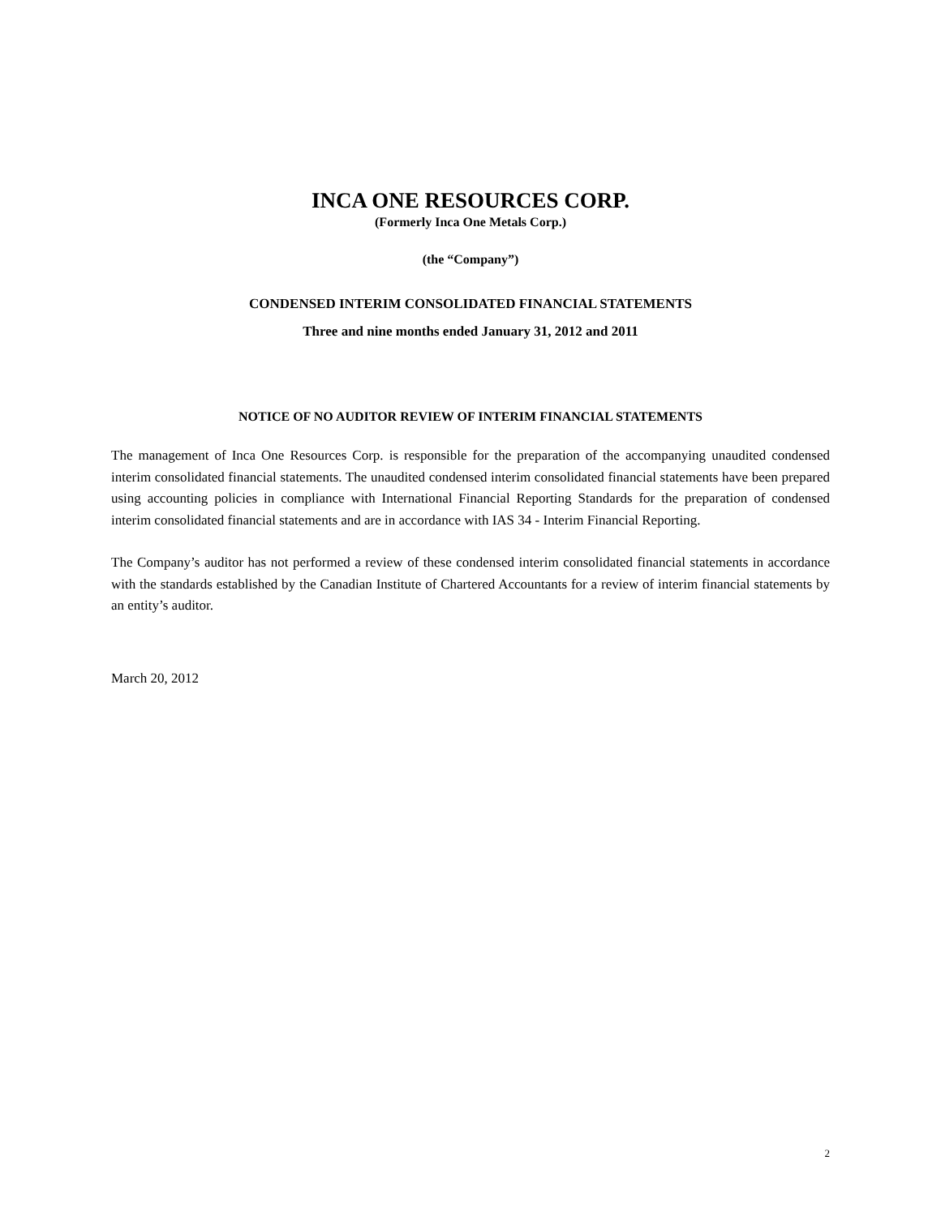INCA ONE RESOURCES CORP.
(Formerly Inca One Metals Corp.)
(the “Company”)
CONDENSED INTERIM CONSOLIDATED FINANCIAL STATEMENTS
Three and nine months ended January 31, 2012 and 2011
NOTICE OF NO AUDITOR REVIEW OF INTERIM FINANCIAL STATEMENTS
The management of Inca One Resources Corp. is responsible for the preparation of the accompanying unaudited condensed interim consolidated financial statements. The unaudited condensed interim consolidated financial statements have been prepared using accounting policies in compliance with International Financial Reporting Standards for the preparation of condensed interim consolidated financial statements and are in accordance with IAS 34 - Interim Financial Reporting.
The Company’s auditor has not performed a review of these condensed interim consolidated financial statements in accordance with the standards established by the Canadian Institute of Chartered Accountants for a review of interim financial statements by an entity’s auditor.
March 20, 2012
2